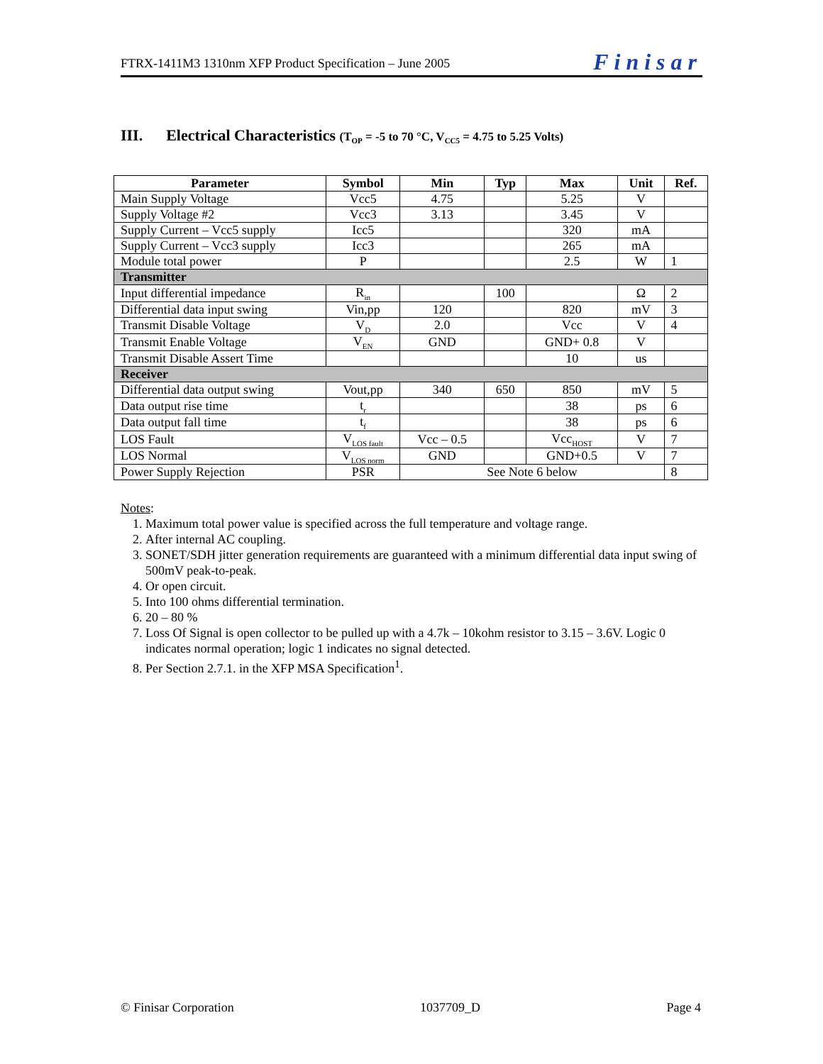FTRX-1411M3 1310nm XFP Product Specification – June 2005
Finisar
III. Electrical Characteristics (T<sub>OP</sub> = -5 to 70 °C, V<sub>CC5</sub> = 4.75 to 5.25 Volts)
| Parameter | Symbol | Min | Typ | Max | Unit | Ref. |
| --- | --- | --- | --- | --- | --- | --- |
| Main Supply Voltage | Vcc5 | 4.75 | | 5.25 | V | |
| Supply Voltage #2 | Vcc3 | 3.13 | | 3.45 | V | |
| Supply Current – Vcc5 supply | Icc5 | | | 320 | mA | |
| Supply Current – Vcc3 supply | Icc3 | | | 265 | mA | |
| Module total power | P | | | 2.5 | W | 1 |
| Transmitter | | | | | | |
| Input differential impedance | R<sub>in</sub> | | 100 | | Ω | 2 |
| Differential data input swing | Vin,pp | 120 | | 820 | mV | 3 |
| Transmit Disable Voltage | V<sub>D</sub> | 2.0 | | Vcc | V | 4 |
| Transmit Enable Voltage | V<sub>EN</sub> | GND | | GND+ 0.8 | V | |
| Transmit Disable Assert Time | | | | 10 | us | |
| Receiver | | | | | | |
| Differential data output swing | Vout,pp | 340 | 650 | 850 | mV | 5 |
| Data output rise time | t<sub>r</sub> | | | 38 | ps | 6 |
| Data output fall time | t<sub>f</sub> | | | 38 | ps | 6 |
| LOS Fault | V<sub>LOS fault</sub> | Vcc – 0.5 | | Vcc<sub>HOST</sub> | V | 7 |
| LOS Normal | V<sub>LOS norm</sub> | GND | | GND+0.5 | V | 7 |
| Power Supply Rejection | PSR | See Note 6 below | | | | 8 |
Notes:
1. Maximum total power value is specified across the full temperature and voltage range.
2. After internal AC coupling.
3. SONET/SDH jitter generation requirements are guaranteed with a minimum differential data input swing of 500mV peak-to-peak.
4. Or open circuit.
5. Into 100 ohms differential termination.
6. 20 – 80 %
7. Loss Of Signal is open collector to be pulled up with a 4.7k – 10kohm resistor to 3.15 – 3.6V. Logic 0 indicates normal operation; logic 1 indicates no signal detected.
8. Per Section 2.7.1. in the XFP MSA Specification<sup>1</sup>.
© Finisar Corporation 1037709_D Page 4